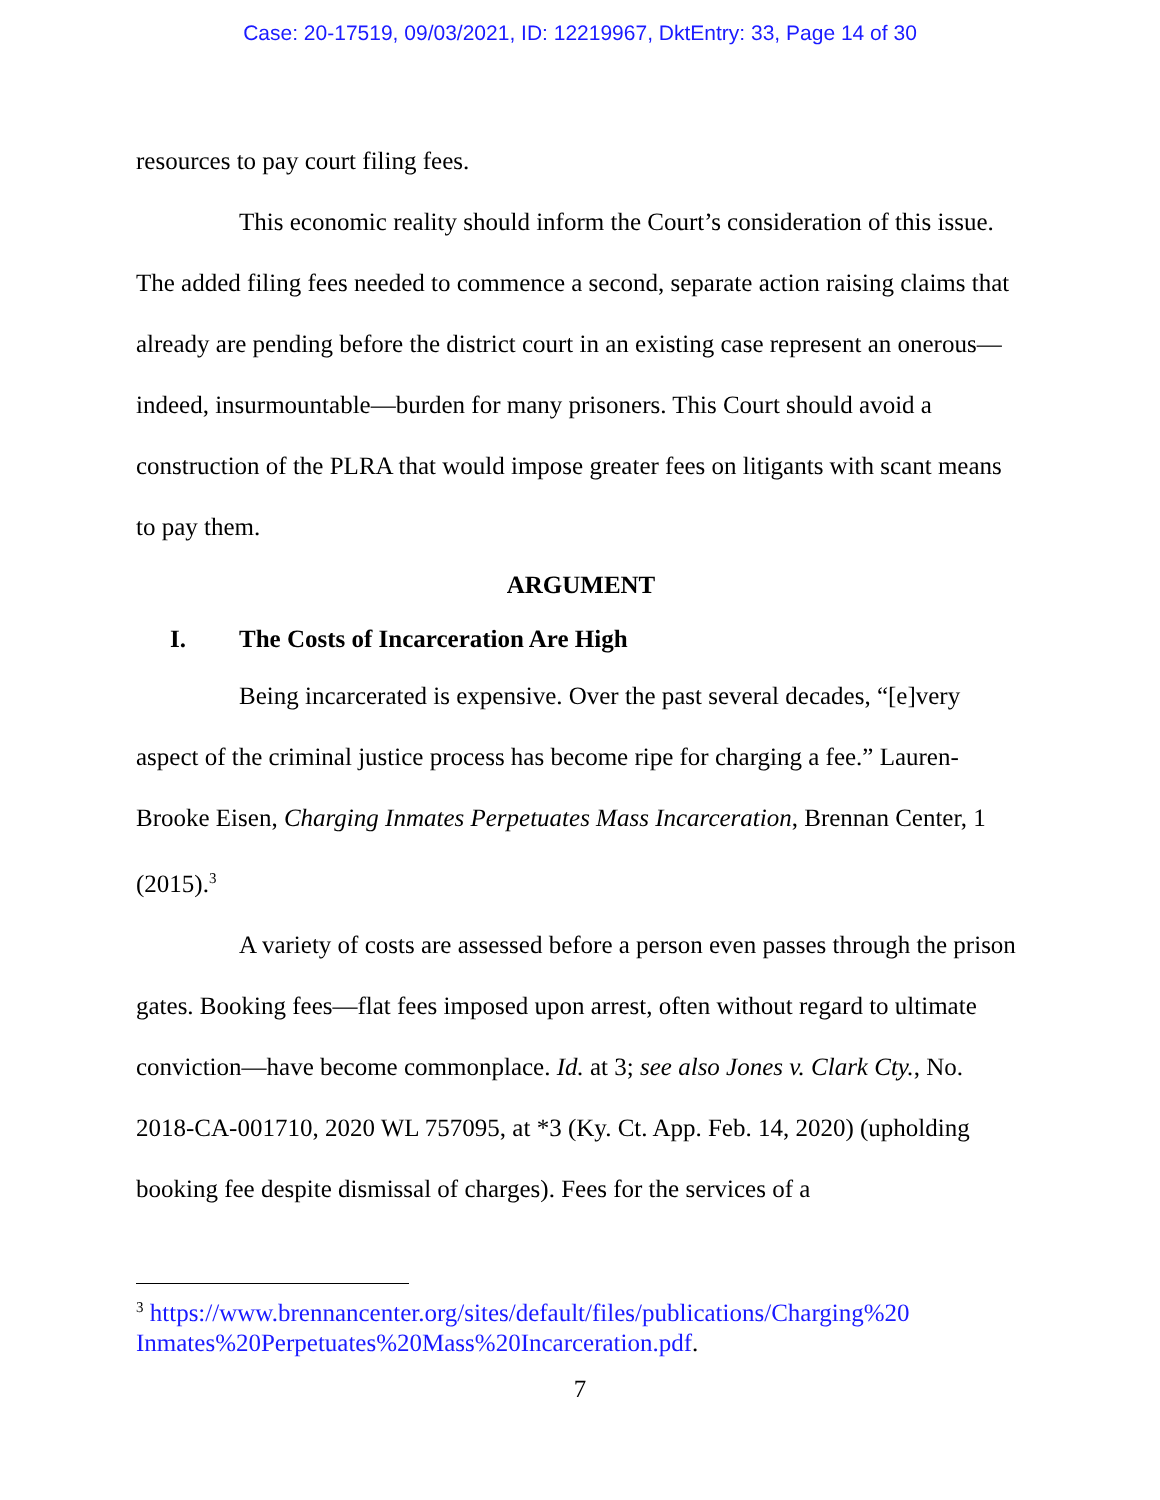Case: 20-17519, 09/03/2021, ID: 12219967, DktEntry: 33, Page 14 of 30
resources to pay court filing fees.
This economic reality should inform the Court’s consideration of this issue. The added filing fees needed to commence a second, separate action raising claims that already are pending before the district court in an existing case represent an onerous—indeed, insurmountable—burden for many prisoners. This Court should avoid a construction of the PLRA that would impose greater fees on litigants with scant means to pay them.
ARGUMENT
I. The Costs of Incarceration Are High
Being incarcerated is expensive. Over the past several decades, “[e]very aspect of the criminal justice process has become ripe for charging a fee.” Lauren-Brooke Eisen, Charging Inmates Perpetuates Mass Incarceration, Brennan Center, 1 (2015).<sup>3</sup>
A variety of costs are assessed before a person even passes through the prison gates. Booking fees—flat fees imposed upon arrest, often without regard to ultimate conviction—have become commonplace. Id. at 3; see also Jones v. Clark Cty., No. 2018-CA-001710, 2020 WL 757095, at *3 (Ky. Ct. App. Feb. 14, 2020) (upholding booking fee despite dismissal of charges). Fees for the services of a
<sup>3</sup> https://www.brennancenter.org/sites/default/files/publications/Charging%20 Inmates%20Perpetuates%20Mass%20Incarceration.pdf.
7